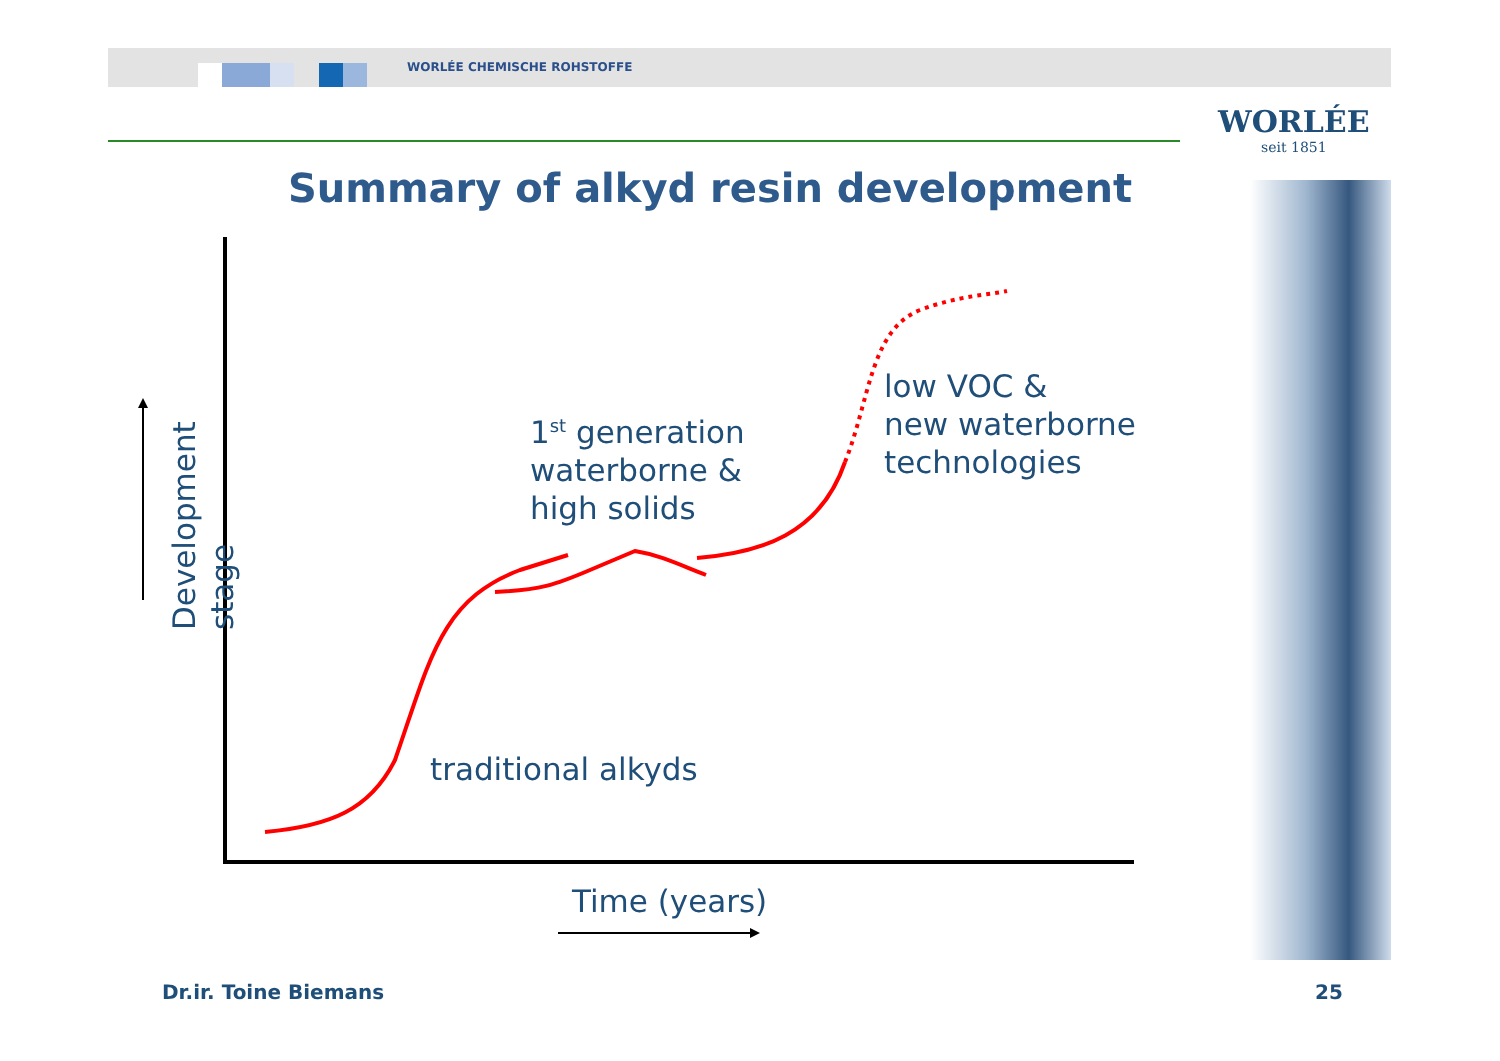WORLÉE CHEMISCHE ROHSTOFFE
WORLÉE
seit 1851
Summary of alkyd resin development
Development stage
1<sup>st</sup> generation
waterborne &
high solids
low VOC &
new waterborne
technologies
traditional alkyds
Time (years)
Dr.ir. Toine Biemans 25